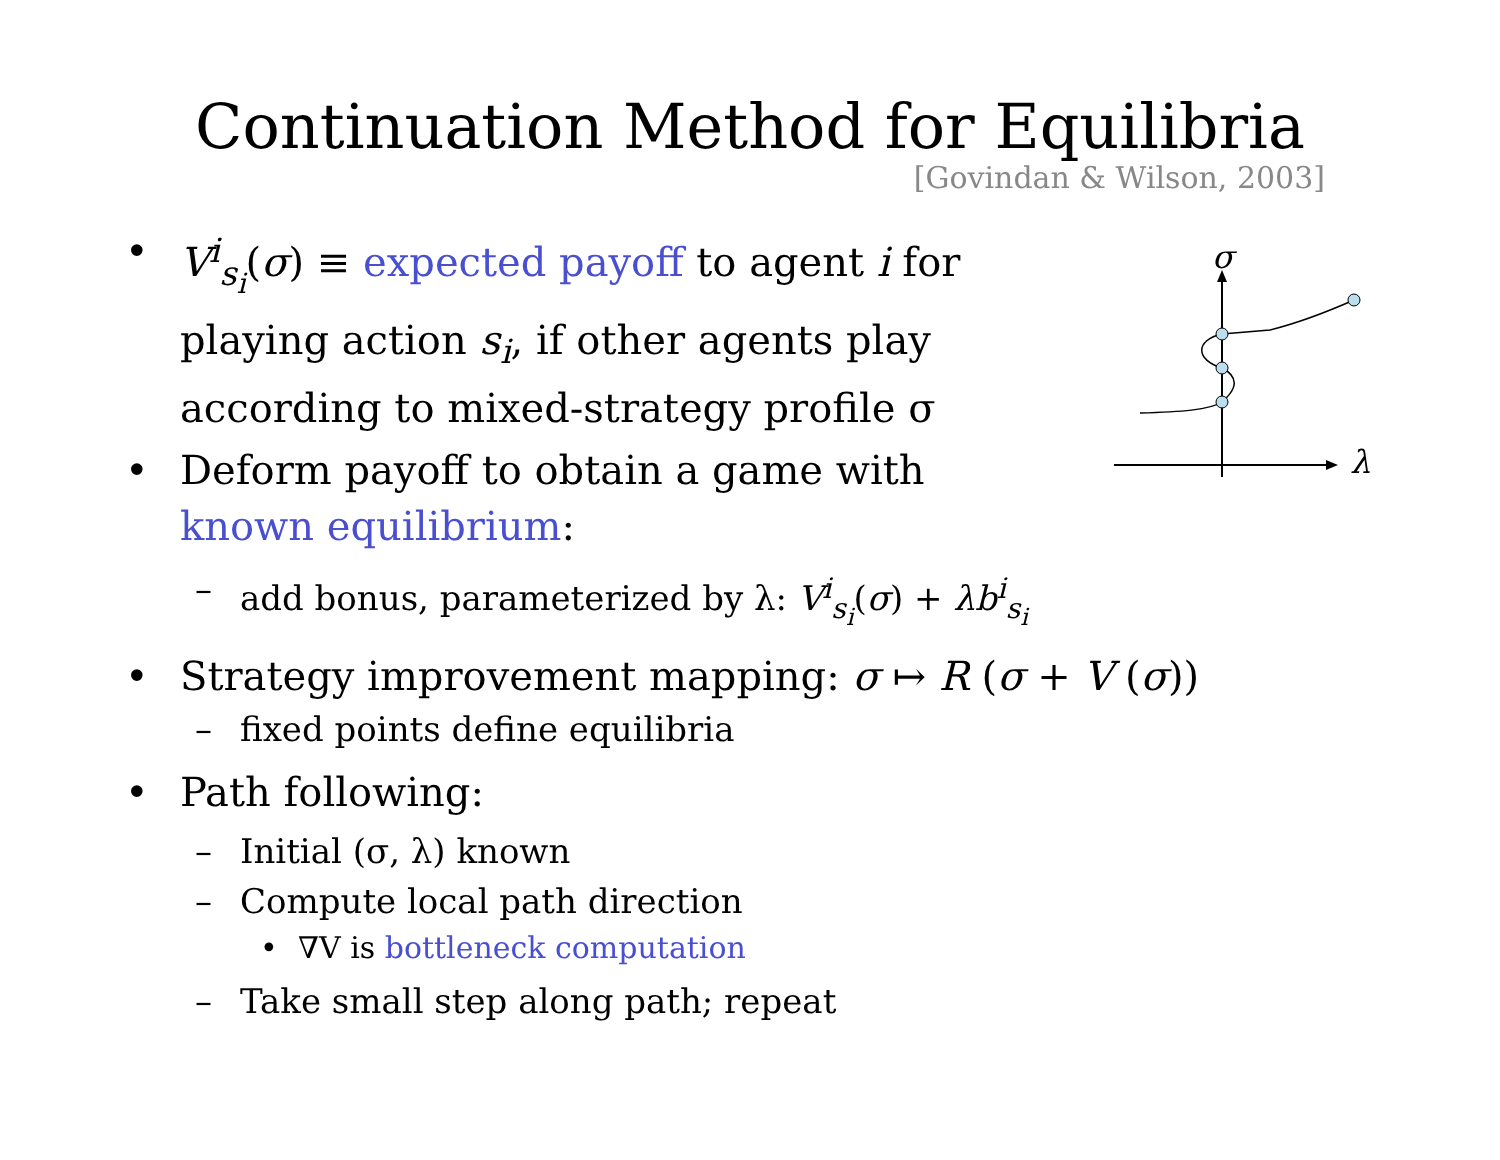Continuation Method for Equilibria
[Govindan & Wilson, 2003]
σ
λ
• V<sup>i</sup><sub>s<sub>i</sub></sub>(σ) ≡ expected payoff to agent i for
playing action s<sub>i</sub>, if other agents play
according to mixed-strategy profile σ
• Deform payoff to obtain a game with
known equilibrium:
– add bonus, parameterized by λ: V<sup>i</sup><sub>s<sub>i</sub></sub>(σ) + λb<sup>i</sup><sub>s<sub>i</sub></sub>
• Strategy improvement mapping: σ ↦ R (σ + V (σ))
– fixed points define equilibria
• Path following:
– Initial (σ, λ) known
– Compute local path direction
• ∇V is bottleneck computation
– Take small step along path; repeat